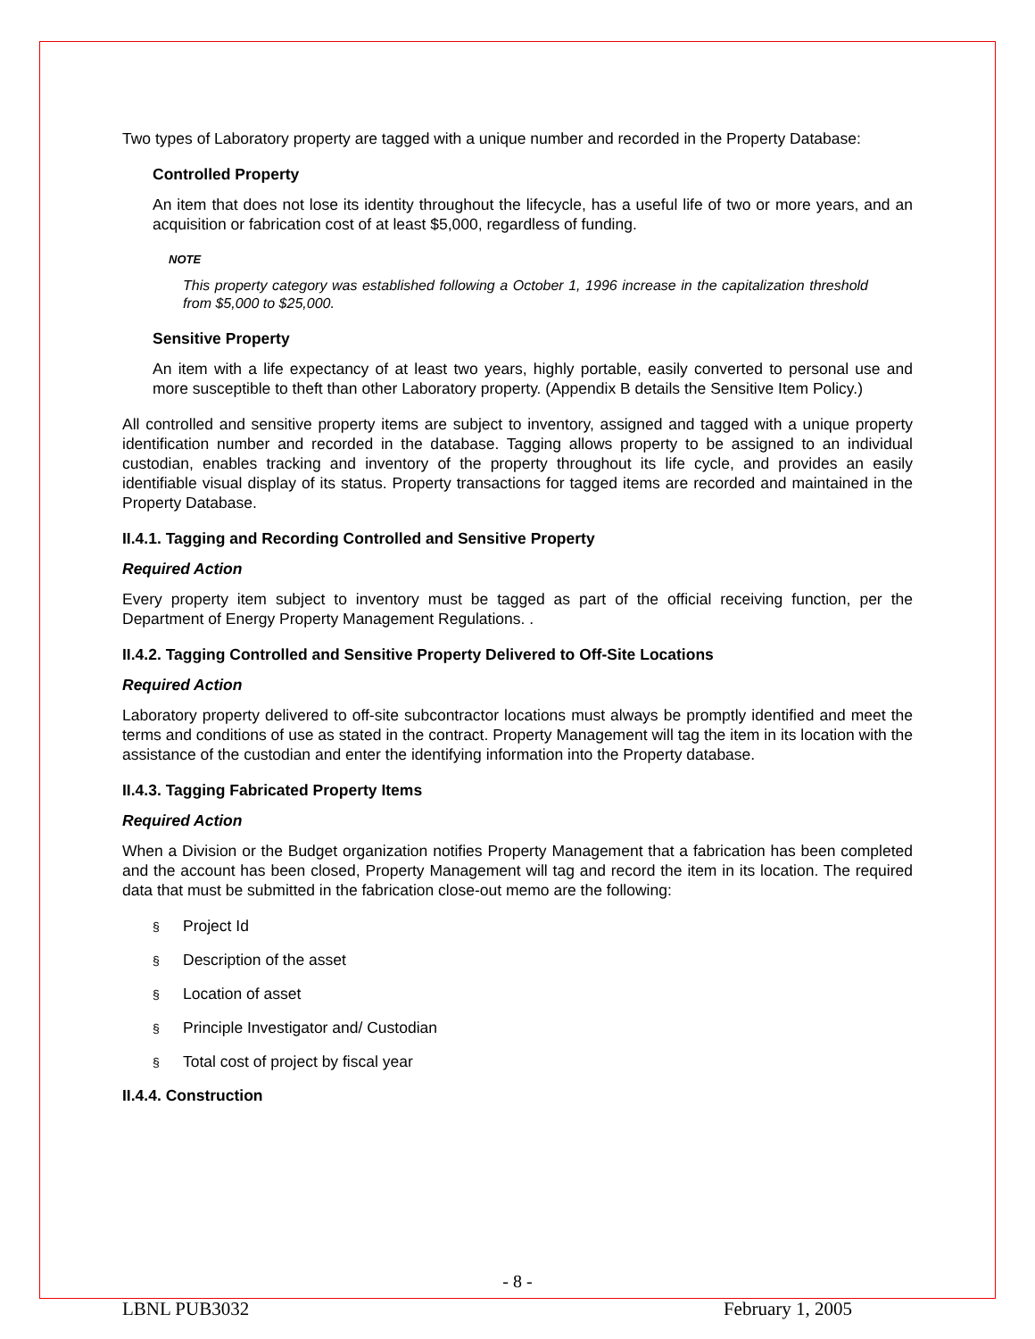Two types of Laboratory property are tagged with a unique number and recorded in the Property Database:
Controlled Property
An item that does not lose its identity throughout the lifecycle, has a useful life of two or more years, and an acquisition or fabrication cost of at least $5,000, regardless of funding.
NOTE
This property category was established following a October 1, 1996 increase in the capitalization threshold from $5,000 to $25,000.
Sensitive Property
An item with a life expectancy of at least two years, highly portable, easily converted to personal use and more susceptible to theft than other Laboratory property. (Appendix B details the Sensitive Item Policy.)
All controlled and sensitive property items are subject to inventory, assigned and tagged with a unique property identification number and recorded in the database. Tagging allows property to be assigned to an individual custodian, enables tracking and inventory of the property throughout its life cycle, and provides an easily identifiable visual display of its status. Property transactions for tagged items are recorded and maintained in the Property Database.
II.4.1. Tagging and Recording Controlled and Sensitive Property
Required Action
Every property item subject to inventory must be tagged as part of the official receiving function, per the Department of Energy Property Management Regulations. .
II.4.2. Tagging Controlled and Sensitive Property Delivered to Off-Site Locations
Required Action
Laboratory property delivered to off-site subcontractor locations must always be promptly identified and meet the terms and conditions of use as stated in the contract. Property Management will tag the item in its location with the assistance of the custodian and enter the identifying information into the Property database.
II.4.3. Tagging Fabricated Property Items
Required Action
When a Division or the Budget organization notifies Property Management that a fabrication has been completed and the account has been closed, Property Management will tag and record the item in its location. The required data that must be submitted in the fabrication close-out memo are the following:
§ Project Id
§ Description of the asset
§ Location of asset
§ Principle Investigator and/ Custodian
§ Total cost of project by fiscal year
II.4.4. Construction
- 8 -
LBNL PUB3032 February 1, 2005